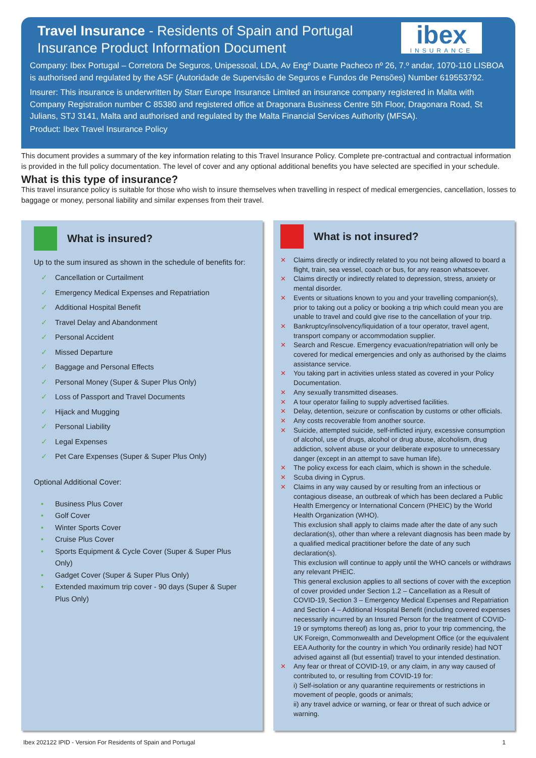ibex
INSURANCE
Travel Insurance - Residents of Spain and Portugal
Insurance Product Information Document
Company: Ibex Portugal – Corretora De Seguros, Unipessoal, LDA, Av Engº Duarte Pacheco nº 26, 7.º andar, 1070-110 LISBOA is authorised and regulated by the ASF (Autoridade de Supervisão de Seguros e Fundos de Pensões) Number 619553792.
Insurer: This insurance is underwritten by Starr Europe Insurance Limited an insurance company registered in Malta with Company Registration number C 85380 and registered office at Dragonara Business Centre 5th Floor, Dragonara Road, St Julians, STJ 3141, Malta and authorised and regulated by the Malta Financial Services Authority (MFSA).
Product: Ibex Travel Insurance Policy
This document provides a summary of the key information relating to this Travel Insurance Policy. Complete pre-contractual and contractual information is provided in the full policy documentation. The level of cover and any optional additional benefits you have selected are specified in your schedule.
What is this type of insurance?
This travel insurance policy is suitable for those who wish to insure themselves when travelling in respect of medical emergencies, cancellation, losses to baggage or money, personal liability and similar expenses from their travel.
What is insured?
Up to the sum insured as shown in the schedule of benefits for:
✓ Cancellation or Curtailment
✓ Emergency Medical Expenses and Repatriation
✓ Additional Hospital Benefit
✓ Travel Delay and Abandonment
✓ Personal Accident
✓ Missed Departure
✓ Baggage and Personal Effects
✓ Personal Money (Super & Super Plus Only)
✓ Loss of Passport and Travel Documents
✓ Hijack and Mugging
✓ Personal Liability
✓ Legal Expenses
✓ Pet Care Expenses (Super & Super Plus Only)
Optional Additional Cover:
• Business Plus Cover
• Golf Cover
• Winter Sports Cover
• Cruise Plus Cover
• Sports Equipment & Cycle Cover (Super & Super Plus Only)
• Gadget Cover (Super & Super Plus Only)
• Extended maximum trip cover - 90 days (Super & Super Plus Only)
What is not insured?
✕ Claims directly or indirectly related to you not being allowed to board a flight, train, sea vessel, coach or bus, for any reason whatsoever.
✕ Claims directly or indirectly related to depression, stress, anxiety or mental disorder.
✕ Events or situations known to you and your travelling companion(s), prior to taking out a policy or booking a trip which could mean you are unable to travel and could give rise to the cancellation of your trip.
✕ Bankruptcy/insolvency/liquidation of a tour operator, travel agent, transport company or accommodation supplier.
✕ Search and Rescue. Emergency evacuation/repatriation will only be covered for medical emergencies and only as authorised by the claims assistance service.
✕ You taking part in activities unless stated as covered in your Policy Documentation.
✕ Any sexually transmitted diseases.
✕ A tour operator failing to supply advertised facilities.
✕ Delay, detention, seizure or confiscation by customs or other officials.
✕ Any costs recoverable from another source.
✕ Suicide, attempted suicide, self-inflicted injury, excessive consumption of alcohol, use of drugs, alcohol or drug abuse, alcoholism, drug addiction, solvent abuse or your deliberate exposure to unnecessary danger (except in an attempt to save human life).
✕ The policy excess for each claim, which is shown in the schedule.
✕ Scuba diving in Cyprus.
✕ Claims in any way caused by or resulting from an infectious or contagious disease, an outbreak of which has been declared a Public Health Emergency or International Concern (PHEIC) by the World Health Organization (WHO).
This exclusion shall apply to claims made after the date of any such declaration(s), other than where a relevant diagnosis has been made by a qualified medical practitioner before the date of any such declaration(s).
This exclusion will continue to apply until the WHO cancels or withdraws any relevant PHEIC.
This general exclusion applies to all sections of cover with the exception of cover provided under Section 1.2 – Cancellation as a Result of COVID-19, Section 3 – Emergency Medical Expenses and Repatriation and Section 4 – Additional Hospital Benefit (including covered expenses necessarily incurred by an Insured Person for the treatment of COVID-19 or symptoms thereof) as long as, prior to your trip commencing, the UK Foreign, Commonwealth and Development Office (or the equivalent EEA Authority for the country in which You ordinarily reside) had NOT advised against all (but essential) travel to your intended destination.
✕ Any fear or threat of COVID-19, or any claim, in any way caused of contributed to, or resulting from COVID-19 for:
i) Self-isolation or any quarantine requirements or restrictions in movement of people, goods or animals;
ii) any travel advice or warning, or fear or threat of such advice or warning.
Ibex 202122 IPID - Version For Residents of Spain and Portugal 1